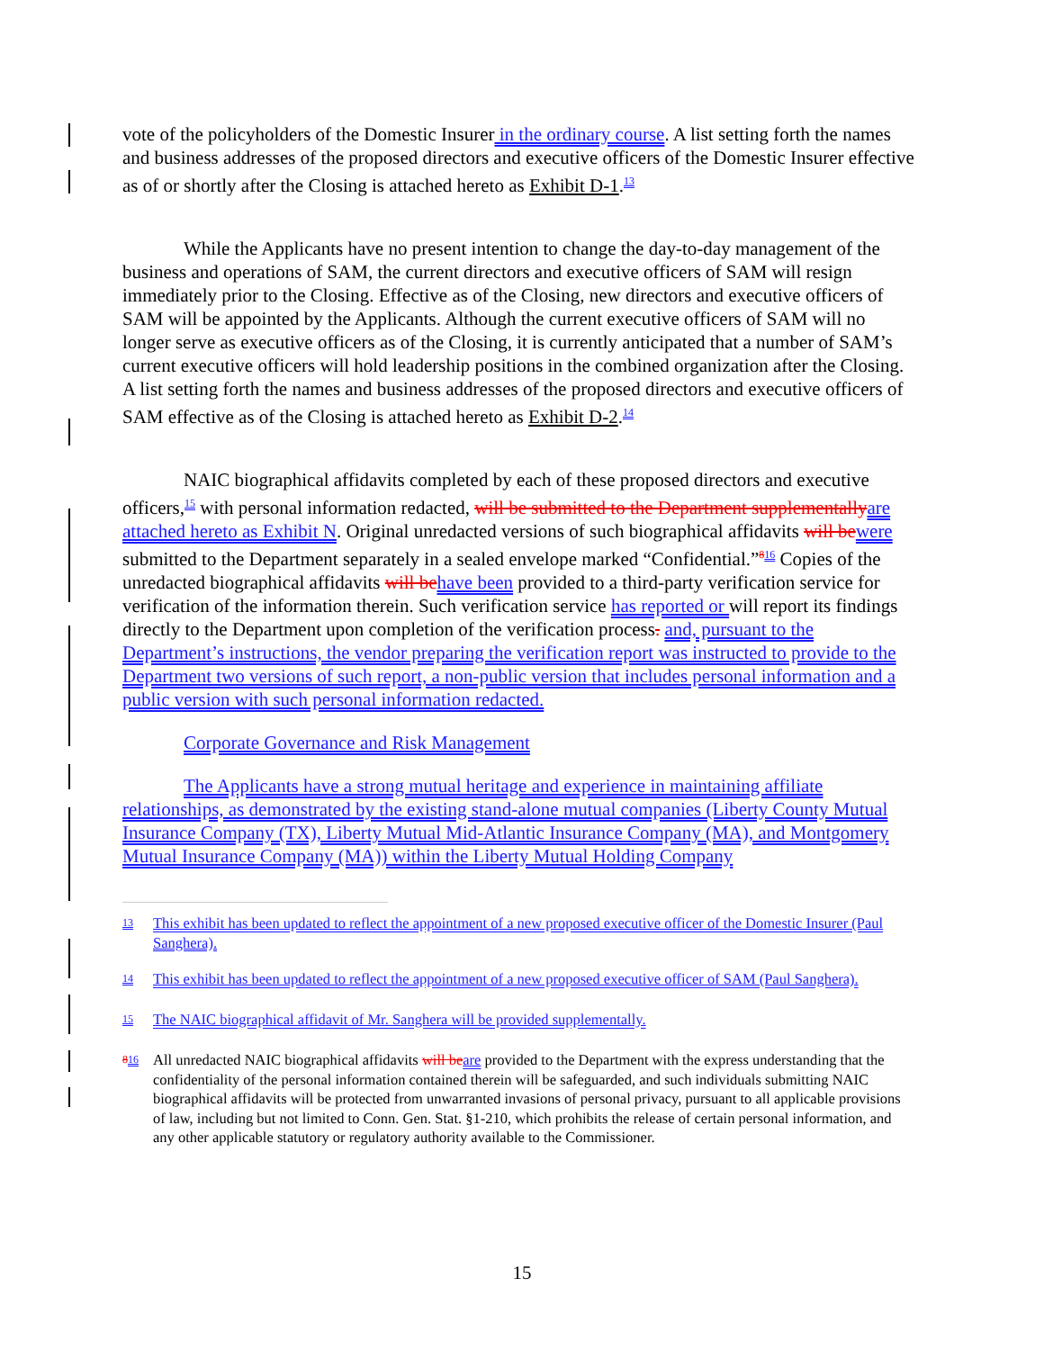vote of the policyholders of the Domestic Insurer in the ordinary course. A list setting forth the names and business addresses of the proposed directors and executive officers of the Domestic Insurer effective as of or shortly after the Closing is attached hereto as Exhibit D-1.<sup>13</sup>
While the Applicants have no present intention to change the day-to-day management of the business and operations of SAM, the current directors and executive officers of SAM will resign immediately prior to the Closing. Effective as of the Closing, new directors and executive officers of SAM will be appointed by the Applicants. Although the current executive officers of SAM will no longer serve as executive officers as of the Closing, it is currently anticipated that a number of SAM’s current executive officers will hold leadership positions in the combined organization after the Closing. A list setting forth the names and business addresses of the proposed directors and executive officers of SAM effective as of the Closing is attached hereto as Exhibit D-2.<sup>14</sup>
NAIC biographical affidavits completed by each of these proposed directors and executive officers,<sup>15</sup> with personal information redacted, will be submitted to the Department supplementally are attached hereto as Exhibit N. Original unredacted versions of such biographical affidavits will be were submitted to the Department separately in a sealed envelope marked “Confidential.”<sup>816</sup> Copies of the unredacted biographical affidavits will be have been provided to a third-party verification service for verification of the information therein. Such verification service has reported or will report its findings directly to the Department upon completion of the verification process. and, pursuant to the Department’s instructions, the vendor preparing the verification report was instructed to provide to the Department two versions of such report, a non-public version that includes personal information and a public version with such personal information redacted.
Corporate Governance and Risk Management
The Applicants have a strong mutual heritage and experience in maintaining affiliate relationships, as demonstrated by the existing stand-alone mutual companies (Liberty County Mutual Insurance Company (TX), Liberty Mutual Mid-Atlantic Insurance Company (MA), and Montgomery Mutual Insurance Company (MA)) within the Liberty Mutual Holding Company
<sup>13</sup> This exhibit has been updated to reflect the appointment of a new proposed executive officer of the Domestic Insurer (Paul Sanghera).
<sup>14</sup> This exhibit has been updated to reflect the appointment of a new proposed executive officer of SAM (Paul Sanghera).
<sup>15</sup> The NAIC biographical affidavit of Mr. Sanghera will be provided supplementally.
<sup>816</sup> All unredacted NAIC biographical affidavits will be are provided to the Department with the express understanding that the confidentiality of the personal information contained therein will be safeguarded, and such individuals submitting NAIC biographical affidavits will be protected from unwarranted invasions of personal privacy, pursuant to all applicable provisions of law, including but not limited to Conn. Gen. Stat. §1-210, which prohibits the release of certain personal information, and any other applicable statutory or regulatory authority available to the Commissioner.
15